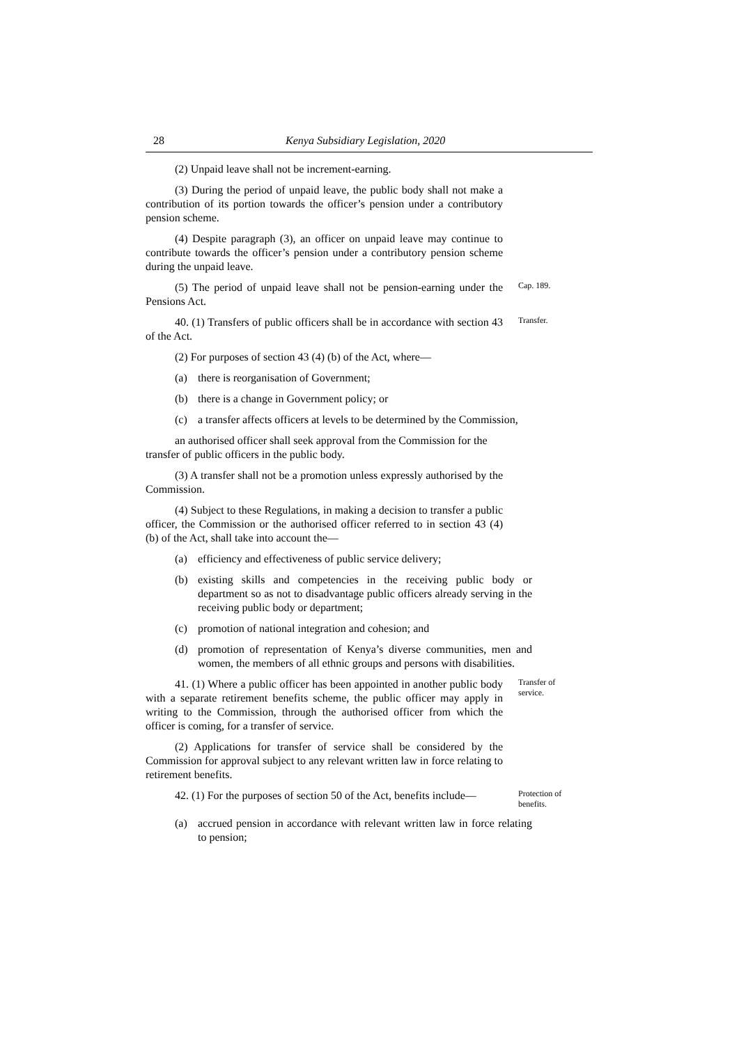28 Kenya Subsidiary Legislation, 2020
(2) Unpaid leave shall not be increment-earning.
(3) During the period of unpaid leave, the public body shall not make a contribution of its portion towards the officer’s pension under a contributory pension scheme.
(4) Despite paragraph (3), an officer on unpaid leave may continue to contribute towards the officer’s pension under a contributory pension scheme during the unpaid leave.
(5) The period of unpaid leave shall not be pension-earning under the Pensions Act.
Cap. 189.
40. (1) Transfers of public officers shall be in accordance with section 43 of the Act.
Transfer.
(2) For purposes of section 43 (4) (b) of the Act, where—
(a) there is reorganisation of Government;
(b) there is a change in Government policy; or
(c) a transfer affects officers at levels to be determined by the Commission,
an authorised officer shall seek approval from the Commission for the transfer of public officers in the public body.
(3) A transfer shall not be a promotion unless expressly authorised by the Commission.
(4) Subject to these Regulations, in making a decision to transfer a public officer, the Commission or the authorised officer referred to in section 43 (4) (b) of the Act, shall take into account the—
(a) efficiency and effectiveness of public service delivery;
(b) existing skills and competencies in the receiving public body or department so as not to disadvantage public officers already serving in the receiving public body or department;
(c) promotion of national integration and cohesion; and
(d) promotion of representation of Kenya’s diverse communities, men and women, the members of all ethnic groups and persons with disabilities.
41. (1) Where a public officer has been appointed in another public body with a separate retirement benefits scheme, the public officer may apply in writing to the Commission, through the authorised officer from which the officer is coming, for a transfer of service.
Transfer of service.
(2) Applications for transfer of service shall be considered by the Commission for approval subject to any relevant written law in force relating to retirement benefits.
42. (1) For the purposes of section 50 of the Act, benefits include—
Protection of benefits.
(a) accrued pension in accordance with relevant written law in force relating to pension;